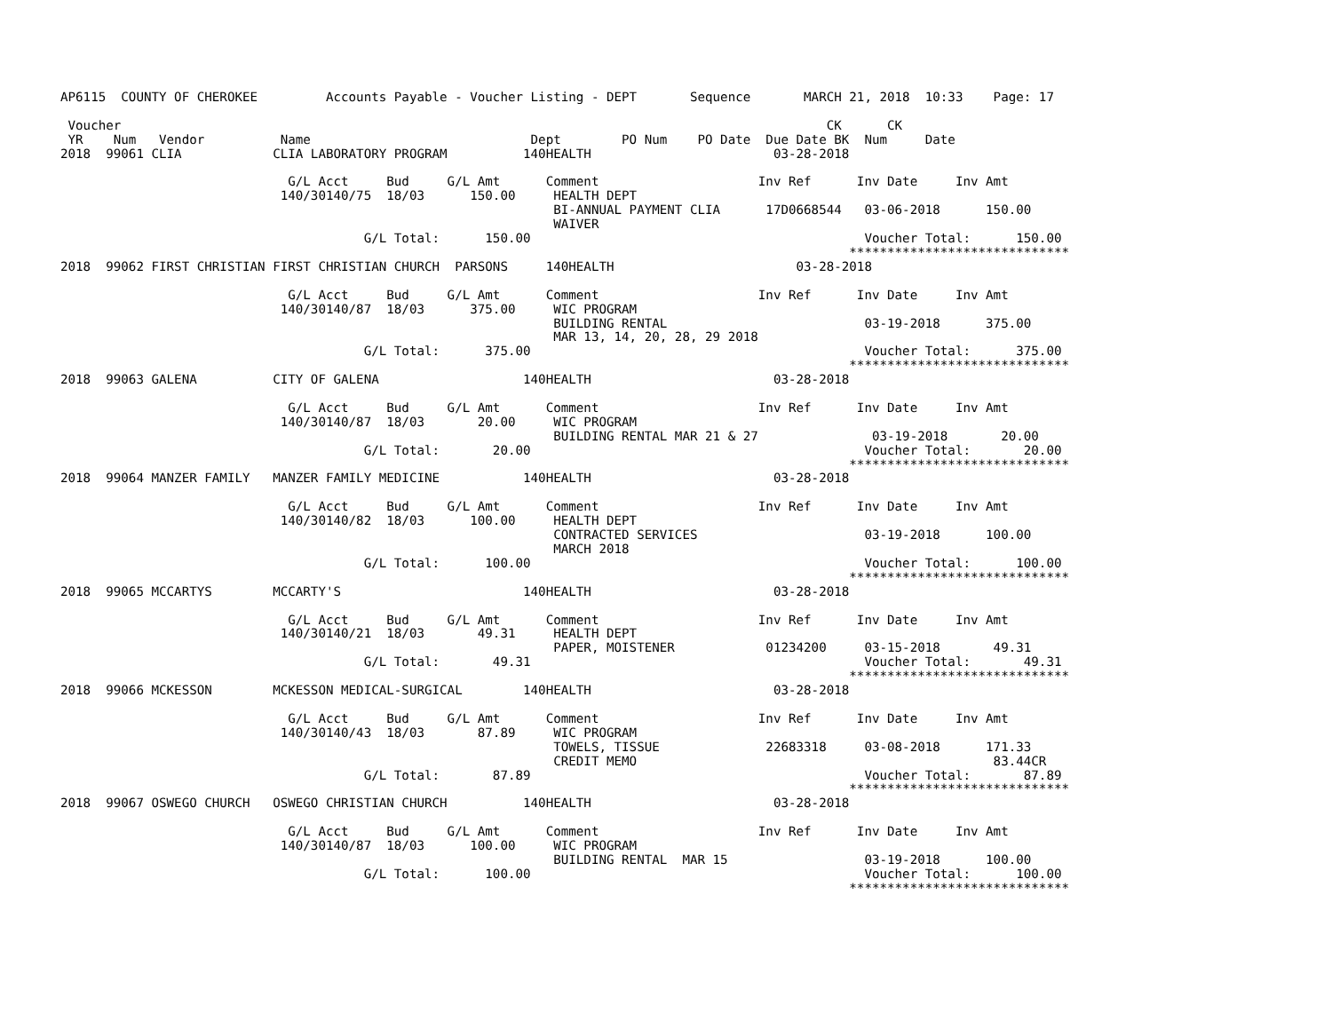AP6115  COUNTY OF CHEROKEE         Accounts Payable - Voucher Listing - DEPT       Sequence       MARCH 21, 2018  10:33    Page: 17

 Voucher                                                                                             CK      CK
 YR    Num   Vendor          Name                             Dept        PO Num    PO Date  Due Date BK  Num     Date
2018  99061 CLIA            CLIA LABORATORY PROGRAM          140HEALTH                        03-28-2018

                              G/L Acct     Bud     G/L Amt      Comment                     Inv Ref      Inv Date     Inv Amt
                             140/30140/75  18/03      150.00     HEALTH DEPT
                                                                 BI-ANNUAL PAYMENT CLIA      17D0668544   03-06-2018      150.00
                                                                 WAIVER
                                        G/L Total:      150.00                                            Voucher Total:      150.00
                                                                                                        *****************************
2018  99062 FIRST CHRISTIAN FIRST CHRISTIAN CHURCH  PARSONS     140HEALTH                        03-28-2018

                              G/L Acct     Bud     G/L Amt      Comment                     Inv Ref      Inv Date     Inv Amt
                             140/30140/87  18/03      375.00     WIC PROGRAM
                                                                 BUILDING RENTAL                          03-19-2018      375.00
                                                                 MAR 13, 14, 20, 28, 29 2018
                                        G/L Total:      375.00                                            Voucher Total:      375.00
                                                                                                        *****************************
2018  99063 GALENA          CITY OF GALENA                   140HEALTH                        03-28-2018

                              G/L Acct     Bud     G/L Amt      Comment                     Inv Ref      Inv Date     Inv Amt
                             140/30140/87  18/03       20.00     WIC PROGRAM
                                                                 BUILDING RENTAL MAR 21 & 27               03-19-2018       20.00
                                        G/L Total:       20.00                                            Voucher Total:       20.00
                                                                                                        *****************************
2018  99064 MANZER FAMILY   MANZER FAMILY MEDICINE           140HEALTH                        03-28-2018

                              G/L Acct     Bud     G/L Amt      Comment                     Inv Ref      Inv Date     Inv Amt
                             140/30140/82  18/03      100.00     HEALTH DEPT
                                                                 CONTRACTED SERVICES                      03-19-2018      100.00
                                                                 MARCH 2018
                                        G/L Total:      100.00                                            Voucher Total:      100.00
                                                                                                        *****************************
2018  99065 MCCARTYS        MCCARTY'S                        140HEALTH                        03-28-2018

                              G/L Acct     Bud     G/L Amt      Comment                     Inv Ref      Inv Date     Inv Amt
                             140/30140/21  18/03       49.31     HEALTH DEPT
                                                                 PAPER, MOISTENER            01234200     03-15-2018       49.31
                                        G/L Total:       49.31                                            Voucher Total:       49.31
                                                                                                        *****************************
2018  99066 MCKESSON        MCKESSON MEDICAL-SURGICAL        140HEALTH                        03-28-2018

                              G/L Acct     Bud     G/L Amt      Comment                     Inv Ref      Inv Date     Inv Amt
                             140/30140/43  18/03       87.89     WIC PROGRAM
                                                                 TOWELS, TISSUE              22683318     03-08-2018      171.33
                                                                 CREDIT MEMO                                               83.44CR
                                        G/L Total:       87.89                                            Voucher Total:       87.89
                                                                                                        *****************************
2018  99067 OSWEGO CHURCH   OSWEGO CHRISTIAN CHURCH          140HEALTH                        03-28-2018

                              G/L Acct     Bud     G/L Amt      Comment                     Inv Ref      Inv Date     Inv Amt
                             140/30140/87  18/03      100.00     WIC PROGRAM
                                                                 BUILDING RENTAL  MAR 15                  03-19-2018      100.00
                                        G/L Total:      100.00                                            Voucher Total:      100.00
                                                                                                        *****************************